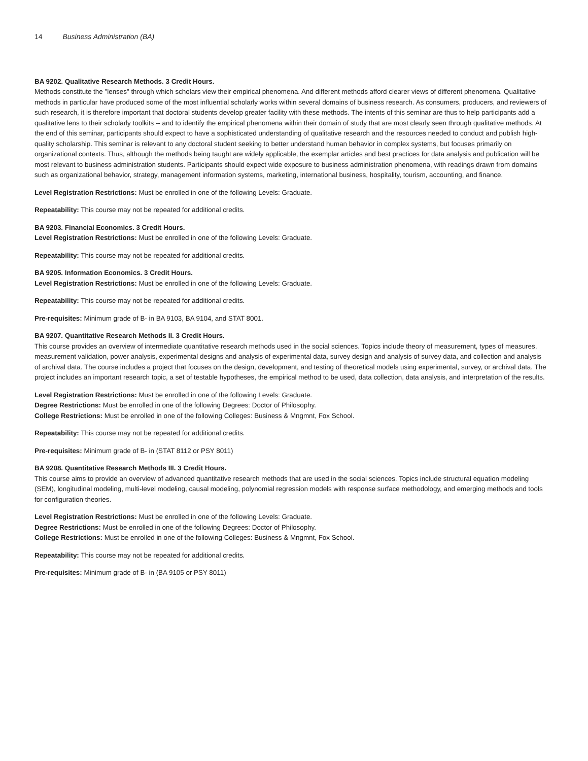14 Business Administration (BA)
BA 9202. Qualitative Research Methods. 3 Credit Hours.
Methods constitute the "lenses" through which scholars view their empirical phenomena. And different methods afford clearer views of different phenomena. Qualitative methods in particular have produced some of the most influential scholarly works within several domains of business research. As consumers, producers, and reviewers of such research, it is therefore important that doctoral students develop greater facility with these methods. The intents of this seminar are thus to help participants add a qualitative lens to their scholarly toolkits -- and to identify the empirical phenomena within their domain of study that are most clearly seen through qualitative methods. At the end of this seminar, participants should expect to have a sophisticated understanding of qualitative research and the resources needed to conduct and publish high-quality scholarship. This seminar is relevant to any doctoral student seeking to better understand human behavior in complex systems, but focuses primarily on organizational contexts. Thus, although the methods being taught are widely applicable, the exemplar articles and best practices for data analysis and publication will be most relevant to business administration students. Participants should expect wide exposure to business administration phenomena, with readings drawn from domains such as organizational behavior, strategy, management information systems, marketing, international business, hospitality, tourism, accounting, and finance.
Level Registration Restrictions: Must be enrolled in one of the following Levels: Graduate.
Repeatability: This course may not be repeated for additional credits.
BA 9203. Financial Economics. 3 Credit Hours.
Level Registration Restrictions: Must be enrolled in one of the following Levels: Graduate.
Repeatability: This course may not be repeated for additional credits.
BA 9205. Information Economics. 3 Credit Hours.
Level Registration Restrictions: Must be enrolled in one of the following Levels: Graduate.
Repeatability: This course may not be repeated for additional credits.
Pre-requisites: Minimum grade of B- in BA 9103, BA 9104, and STAT 8001.
BA 9207. Quantitative Research Methods II. 3 Credit Hours.
This course provides an overview of intermediate quantitative research methods used in the social sciences. Topics include theory of measurement, types of measures, measurement validation, power analysis, experimental designs and analysis of experimental data, survey design and analysis of survey data, and collection and analysis of archival data. The course includes a project that focuses on the design, development, and testing of theoretical models using experimental, survey, or archival data. The project includes an important research topic, a set of testable hypotheses, the empirical method to be used, data collection, data analysis, and interpretation of the results.
Level Registration Restrictions: Must be enrolled in one of the following Levels: Graduate.
Degree Restrictions: Must be enrolled in one of the following Degrees: Doctor of Philosophy.
College Restrictions: Must be enrolled in one of the following Colleges: Business & Mngmnt, Fox School.
Repeatability: This course may not be repeated for additional credits.
Pre-requisites: Minimum grade of B- in (STAT 8112 or PSY 8011)
BA 9208. Quantitative Research Methods III. 3 Credit Hours.
This course aims to provide an overview of advanced quantitative research methods that are used in the social sciences. Topics include structural equation modeling (SEM), longitudinal modeling, multi-level modeling, causal modeling, polynomial regression models with response surface methodology, and emerging methods and tools for configuration theories.
Level Registration Restrictions: Must be enrolled in one of the following Levels: Graduate.
Degree Restrictions: Must be enrolled in one of the following Degrees: Doctor of Philosophy.
College Restrictions: Must be enrolled in one of the following Colleges: Business & Mngmnt, Fox School.
Repeatability: This course may not be repeated for additional credits.
Pre-requisites: Minimum grade of B- in (BA 9105 or PSY 8011)